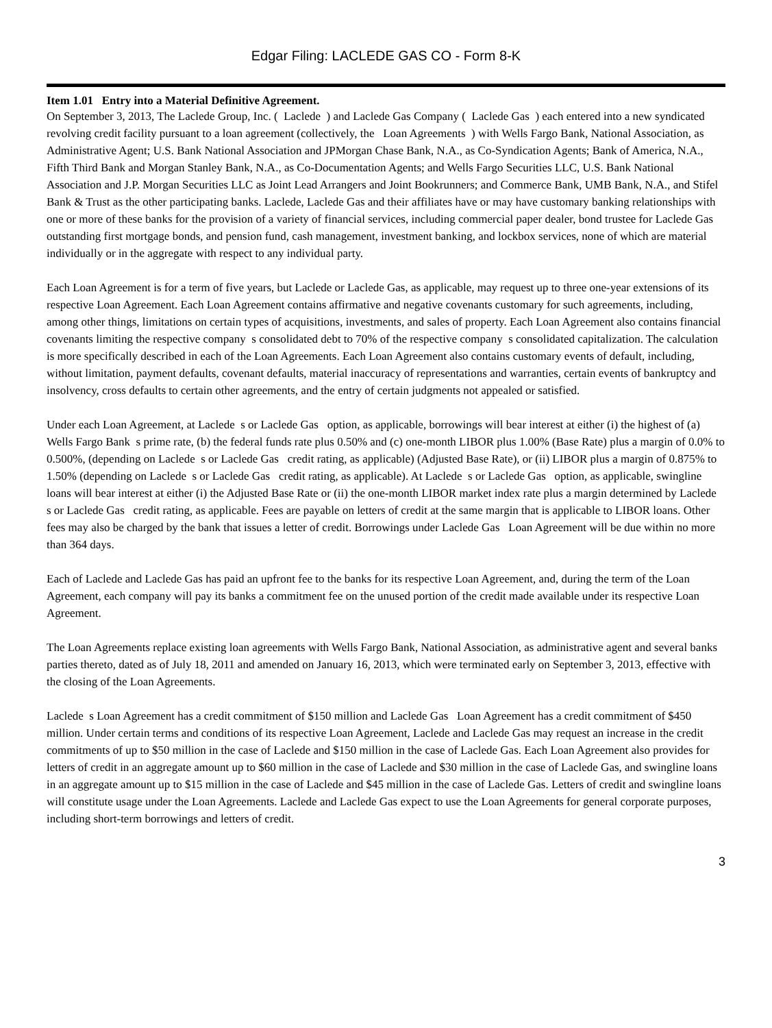Edgar Filing: LACLEDE GAS CO - Form 8-K
Item 1.01 Entry into a Material Definitive Agreement.
On September 3, 2013, The Laclede Group, Inc. ( Laclede ) and Laclede Gas Company ( Laclede Gas ) each entered into a new syndicated revolving credit facility pursuant to a loan agreement (collectively, the Loan Agreements ) with Wells Fargo Bank, National Association, as Administrative Agent; U.S. Bank National Association and JPMorgan Chase Bank, N.A., as Co-Syndication Agents; Bank of America, N.A., Fifth Third Bank and Morgan Stanley Bank, N.A., as Co-Documentation Agents; and Wells Fargo Securities LLC, U.S. Bank National Association and J.P. Morgan Securities LLC as Joint Lead Arrangers and Joint Bookrunners; and Commerce Bank, UMB Bank, N.A., and Stifel Bank & Trust as the other participating banks. Laclede, Laclede Gas and their affiliates have or may have customary banking relationships with one or more of these banks for the provision of a variety of financial services, including commercial paper dealer, bond trustee for Laclede Gas outstanding first mortgage bonds, and pension fund, cash management, investment banking, and lockbox services, none of which are material individually or in the aggregate with respect to any individual party.
Each Loan Agreement is for a term of five years, but Laclede or Laclede Gas, as applicable, may request up to three one-year extensions of its respective Loan Agreement. Each Loan Agreement contains affirmative and negative covenants customary for such agreements, including, among other things, limitations on certain types of acquisitions, investments, and sales of property. Each Loan Agreement also contains financial covenants limiting the respective company s consolidated debt to 70% of the respective company s consolidated capitalization. The calculation is more specifically described in each of the Loan Agreements. Each Loan Agreement also contains customary events of default, including, without limitation, payment defaults, covenant defaults, material inaccuracy of representations and warranties, certain events of bankruptcy and insolvency, cross defaults to certain other agreements, and the entry of certain judgments not appealed or satisfied.
Under each Loan Agreement, at Laclede s or Laclede Gas option, as applicable, borrowings will bear interest at either (i) the highest of (a) Wells Fargo Bank s prime rate, (b) the federal funds rate plus 0.50% and (c) one-month LIBOR plus 1.00% (Base Rate) plus a margin of 0.0% to 0.500%, (depending on Laclede s or Laclede Gas credit rating, as applicable) (Adjusted Base Rate), or (ii) LIBOR plus a margin of 0.875% to 1.50% (depending on Laclede s or Laclede Gas credit rating, as applicable). At Laclede s or Laclede Gas option, as applicable, swingline loans will bear interest at either (i) the Adjusted Base Rate or (ii) the one-month LIBOR market index rate plus a margin determined by Laclede s or Laclede Gas credit rating, as applicable. Fees are payable on letters of credit at the same margin that is applicable to LIBOR loans. Other fees may also be charged by the bank that issues a letter of credit. Borrowings under Laclede Gas Loan Agreement will be due within no more than 364 days.
Each of Laclede and Laclede Gas has paid an upfront fee to the banks for its respective Loan Agreement, and, during the term of the Loan Agreement, each company will pay its banks a commitment fee on the unused portion of the credit made available under its respective Loan Agreement.
The Loan Agreements replace existing loan agreements with Wells Fargo Bank, National Association, as administrative agent and several banks parties thereto, dated as of July 18, 2011 and amended on January 16, 2013, which were terminated early on September 3, 2013, effective with the closing of the Loan Agreements.
Laclede s Loan Agreement has a credit commitment of $150 million and Laclede Gas Loan Agreement has a credit commitment of $450 million. Under certain terms and conditions of its respective Loan Agreement, Laclede and Laclede Gas may request an increase in the credit commitments of up to $50 million in the case of Laclede and $150 million in the case of Laclede Gas. Each Loan Agreement also provides for letters of credit in an aggregate amount up to $60 million in the case of Laclede and $30 million in the case of Laclede Gas, and swingline loans in an aggregate amount up to $15 million in the case of Laclede and $45 million in the case of Laclede Gas. Letters of credit and swingline loans will constitute usage under the Loan Agreements. Laclede and Laclede Gas expect to use the Loan Agreements for general corporate purposes, including short-term borrowings and letters of credit.
3